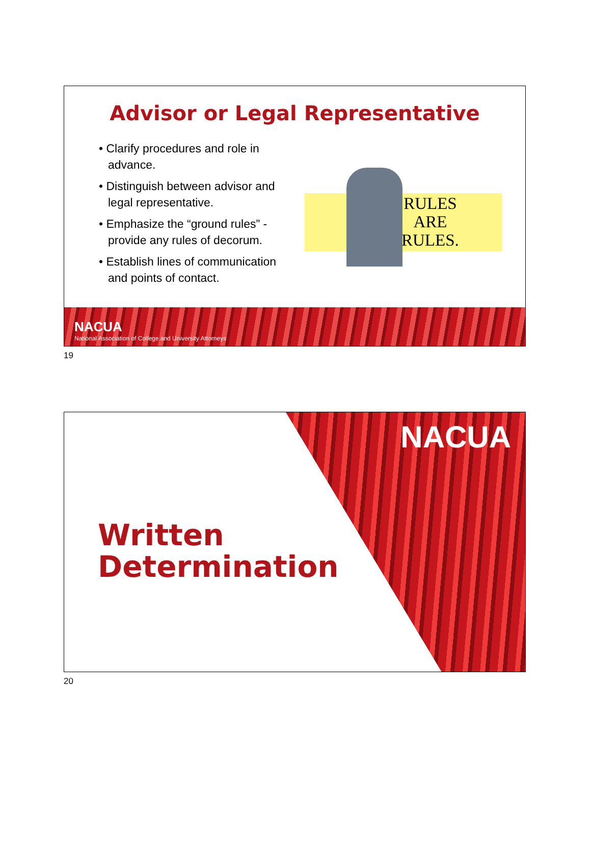Advisor or Legal Representative
• Clarify procedures and role in advance.
• Distinguish between advisor and legal representative.
• Emphasize the “ground rules” - provide any rules of decorum.
• Establish lines of communication and points of contact.
RULES
ARE
RULES.
NACUA
National Association of College and University Attorneys
19
NACUA
Written
Determination
20